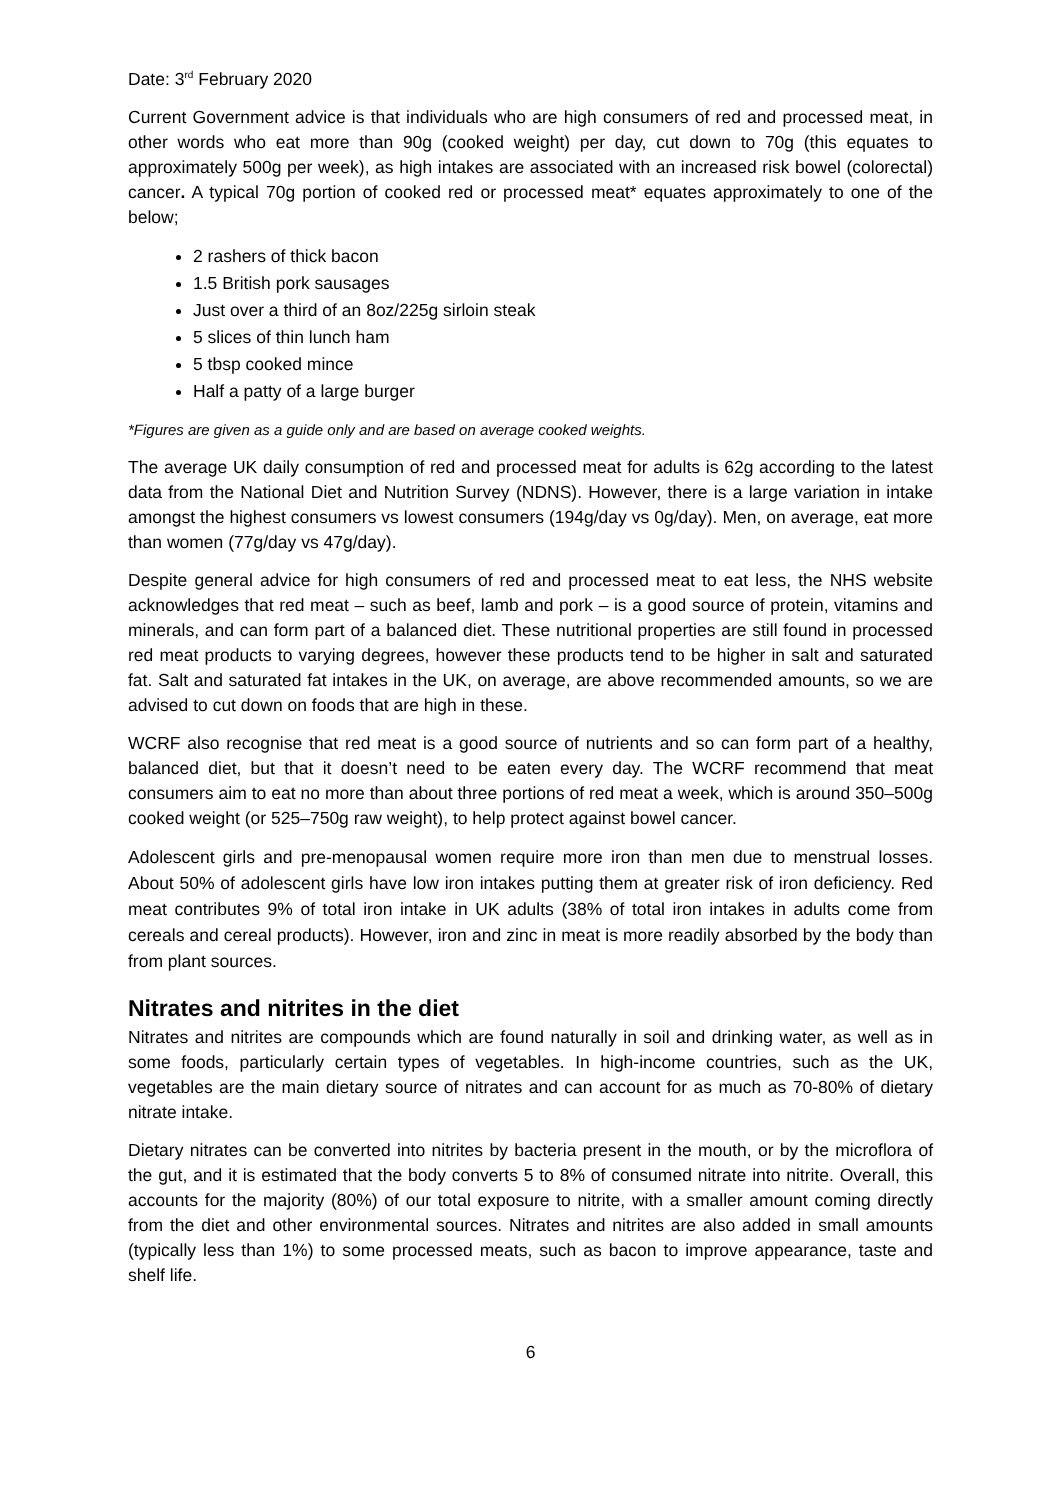Date: 3<sup>rd</sup> February 2020
Current Government advice is that individuals who are high consumers of red and processed meat, in other words who eat more than 90g (cooked weight) per day, cut down to 70g (this equates to approximately 500g per week), as high intakes are associated with an increased risk bowel (colorectal) cancer. A typical 70g portion of cooked red or processed meat* equates approximately to one of the below;
2 rashers of thick bacon
1.5 British pork sausages
Just over a third of an 8oz/225g sirloin steak
5 slices of thin lunch ham
5 tbsp cooked mince
Half a patty of a large burger
*Figures are given as a guide only and are based on average cooked weights.
The average UK daily consumption of red and processed meat for adults is 62g according to the latest data from the National Diet and Nutrition Survey (NDNS). However, there is a large variation in intake amongst the highest consumers vs lowest consumers (194g/day vs 0g/day). Men, on average, eat more than women (77g/day vs 47g/day).
Despite general advice for high consumers of red and processed meat to eat less, the NHS website acknowledges that red meat – such as beef, lamb and pork – is a good source of protein, vitamins and minerals, and can form part of a balanced diet. These nutritional properties are still found in processed red meat products to varying degrees, however these products tend to be higher in salt and saturated fat. Salt and saturated fat intakes in the UK, on average, are above recommended amounts, so we are advised to cut down on foods that are high in these.
WCRF also recognise that red meat is a good source of nutrients and so can form part of a healthy, balanced diet, but that it doesn’t need to be eaten every day. The WCRF recommend that meat consumers aim to eat no more than about three portions of red meat a week, which is around 350–500g cooked weight (or 525–750g raw weight), to help protect against bowel cancer.
Adolescent girls and pre-menopausal women require more iron than men due to menstrual losses. About 50% of adolescent girls have low iron intakes putting them at greater risk of iron deficiency. Red meat contributes 9% of total iron intake in UK adults (38% of total iron intakes in adults come from cereals and cereal products). However, iron and zinc in meat is more readily absorbed by the body than from plant sources.
Nitrates and nitrites in the diet
Nitrates and nitrites are compounds which are found naturally in soil and drinking water, as well as in some foods, particularly certain types of vegetables. In high-income countries, such as the UK, vegetables are the main dietary source of nitrates and can account for as much as 70-80% of dietary nitrate intake.
Dietary nitrates can be converted into nitrites by bacteria present in the mouth, or by the microflora of the gut, and it is estimated that the body converts 5 to 8% of consumed nitrate into nitrite. Overall, this accounts for the majority (80%) of our total exposure to nitrite, with a smaller amount coming directly from the diet and other environmental sources. Nitrates and nitrites are also added in small amounts (typically less than 1%) to some processed meats, such as bacon to improve appearance, taste and shelf life.
6